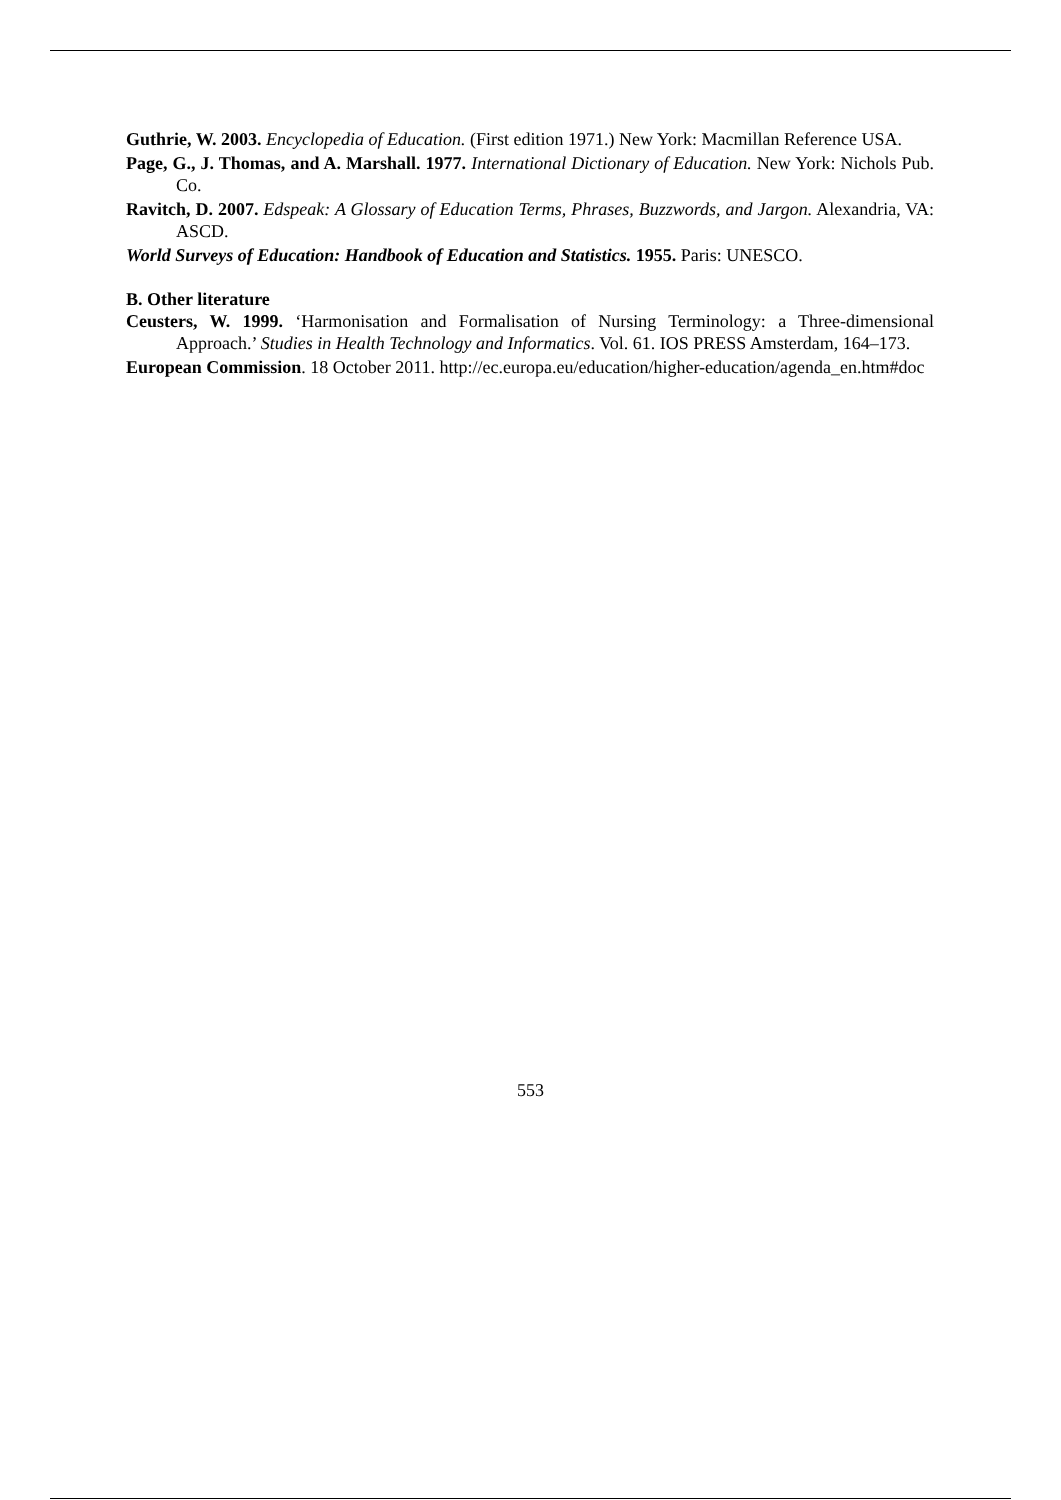Guthrie, W. 2003. Encyclopedia of Education. (First edition 1971.) New York: Macmillan Reference USA.
Page, G., J. Thomas, and A. Marshall. 1977. International Dictionary of Education. New York: Nichols Pub. Co.
Ravitch, D. 2007. Edspeak: A Glossary of Education Terms, Phrases, Buzzwords, and Jargon. Alexandria, VA: ASCD.
World Surveys of Education: Handbook of Education and Statistics. 1955. Paris: UNESCO.
B. Other literature
Ceusters, W. 1999. ‘Harmonisation and Formalisation of Nursing Terminology: a Three-dimensional Approach.’ Studies in Health Technology and Informatics. Vol. 61. IOS PRESS Amsterdam, 164–173.
European Commission. 18 October 2011. http://ec.europa.eu/education/higher-education/agenda_en.htm#doc
553